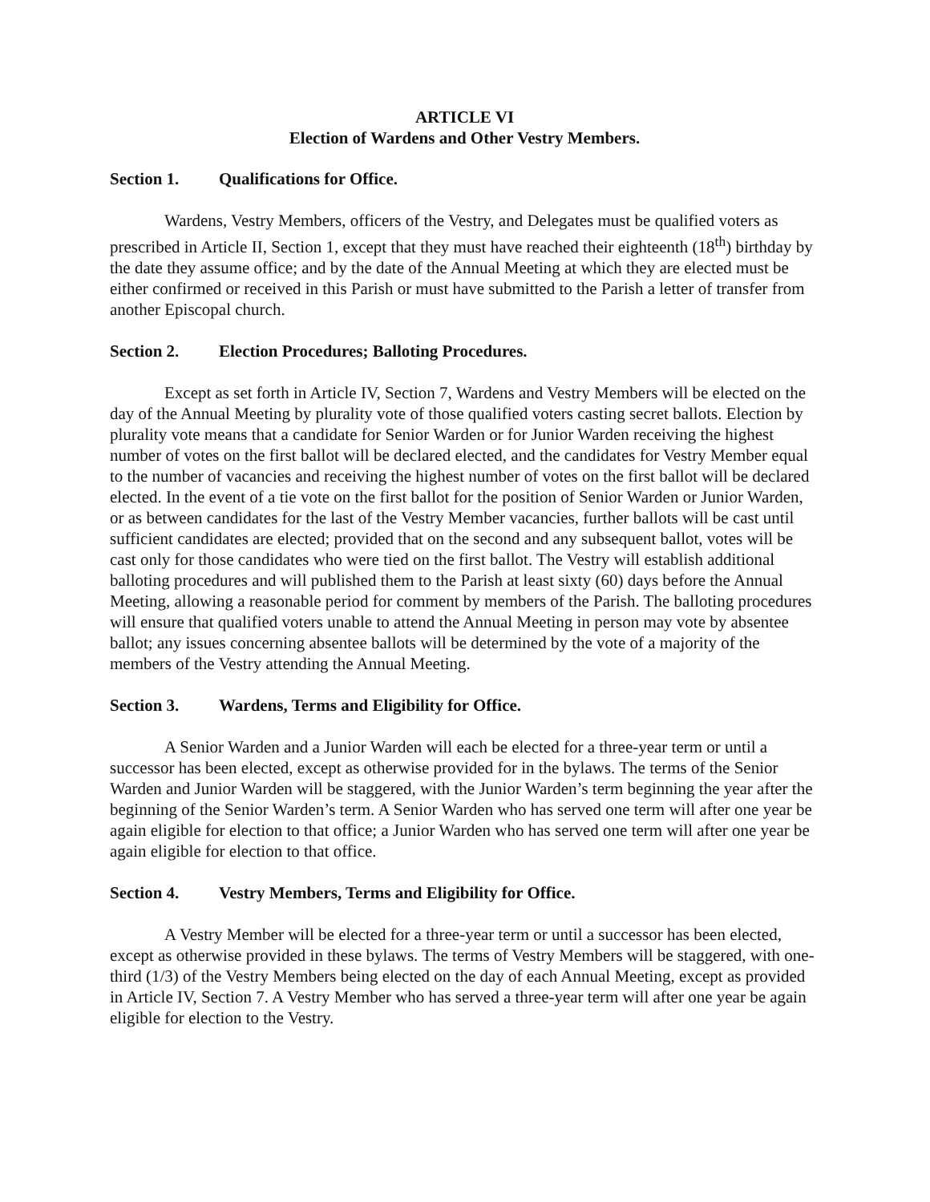ARTICLE VI
Election of Wardens and Other Vestry Members.
Section 1. Qualifications for Office.
Wardens, Vestry Members, officers of the Vestry, and Delegates must be qualified voters as prescribed in Article II, Section 1, except that they must have reached their eighteenth (18<sup>th</sup>) birthday by the date they assume office; and by the date of the Annual Meeting at which they are elected must be either confirmed or received in this Parish or must have submitted to the Parish a letter of transfer from another Episcopal church.
Section 2. Election Procedures; Balloting Procedures.
Except as set forth in Article IV, Section 7, Wardens and Vestry Members will be elected on the day of the Annual Meeting by plurality vote of those qualified voters casting secret ballots. Election by plurality vote means that a candidate for Senior Warden or for Junior Warden receiving the highest number of votes on the first ballot will be declared elected, and the candidates for Vestry Member equal to the number of vacancies and receiving the highest number of votes on the first ballot will be declared elected. In the event of a tie vote on the first ballot for the position of Senior Warden or Junior Warden, or as between candidates for the last of the Vestry Member vacancies, further ballots will be cast until sufficient candidates are elected; provided that on the second and any subsequent ballot, votes will be cast only for those candidates who were tied on the first ballot. The Vestry will establish additional balloting procedures and will published them to the Parish at least sixty (60) days before the Annual Meeting, allowing a reasonable period for comment by members of the Parish. The balloting procedures will ensure that qualified voters unable to attend the Annual Meeting in person may vote by absentee ballot; any issues concerning absentee ballots will be determined by the vote of a majority of the members of the Vestry attending the Annual Meeting.
Section 3. Wardens, Terms and Eligibility for Office.
A Senior Warden and a Junior Warden will each be elected for a three-year term or until a successor has been elected, except as otherwise provided for in the bylaws. The terms of the Senior Warden and Junior Warden will be staggered, with the Junior Warden’s term beginning the year after the beginning of the Senior Warden’s term. A Senior Warden who has served one term will after one year be again eligible for election to that office; a Junior Warden who has served one term will after one year be again eligible for election to that office.
Section 4. Vestry Members, Terms and Eligibility for Office.
A Vestry Member will be elected for a three-year term or until a successor has been elected, except as otherwise provided in these bylaws. The terms of Vestry Members will be staggered, with one-third (1/3) of the Vestry Members being elected on the day of each Annual Meeting, except as provided in Article IV, Section 7. A Vestry Member who has served a three-year term will after one year be again eligible for election to the Vestry.